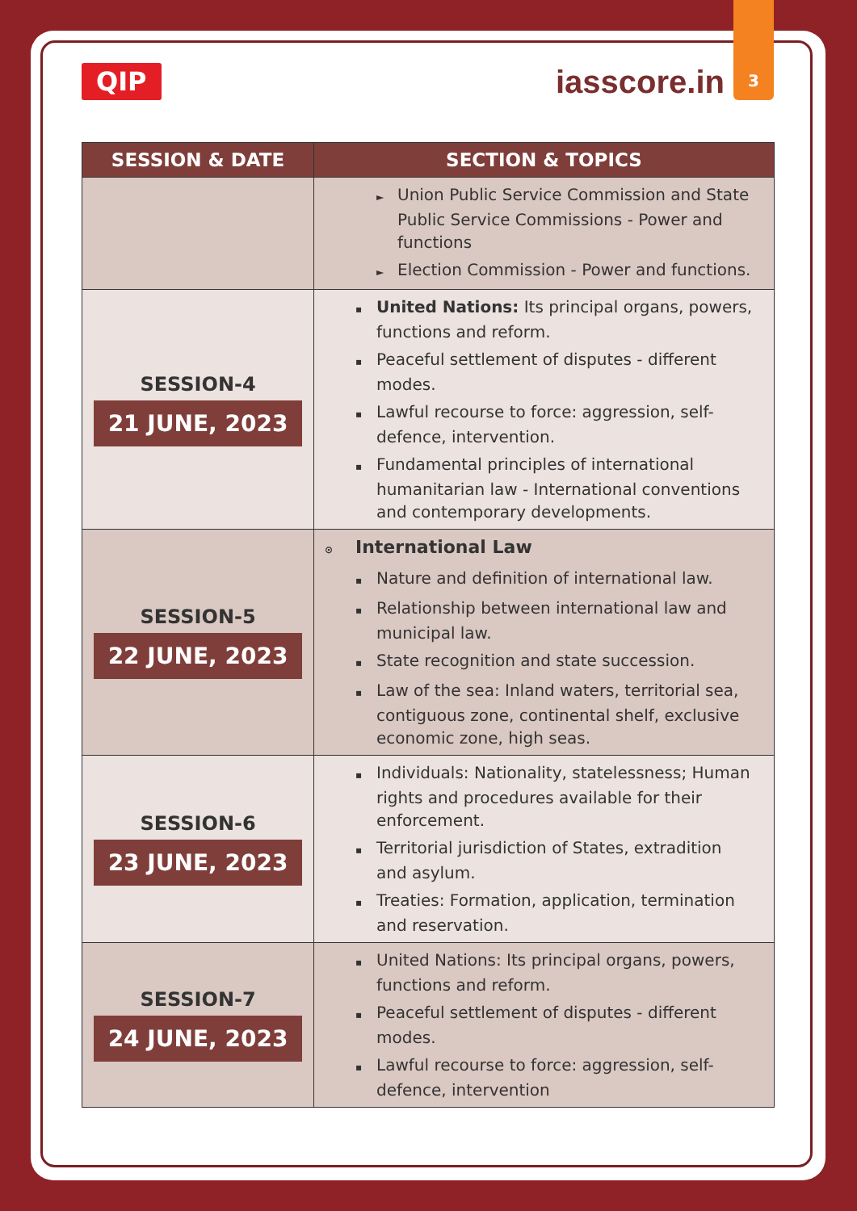3
QIP
iasscore.in
| SESSION & DATE | SECTION & TOPICS |
| --- | --- |
| | ► Union Public Service Commission and State Public Service Commissions - Power and functions ► Election Commission - Power and functions. |
| SESSION-4 21 JUNE, 2023 | ▪ United Nations: Its principal organs, powers, functions and reform. ▪ Peaceful settlement of disputes - different modes. ▪ Lawful recourse to force: aggression, self-defence, intervention. ▪ Fundamental principles of international humanitarian law - International conventions and contemporary developments. |
| SESSION-5 22 JUNE, 2023 | ⊙ International Law ▪ Nature and definition of international law. ▪ Relationship between international law and municipal law. ▪ State recognition and state succession. ▪ Law of the sea: Inland waters, territorial sea, contiguous zone, continental shelf, exclusive economic zone, high seas. |
| SESSION-6 23 JUNE, 2023 | ▪ Individuals: Nationality, statelessness; Human rights and procedures available for their enforcement. ▪ Territorial jurisdiction of States, extradition and asylum. ▪ Treaties: Formation, application, termination and reservation. |
| SESSION-7 24 JUNE, 2023 | ▪ United Nations: Its principal organs, powers, functions and reform. ▪ Peaceful settlement of disputes - different modes. ▪ Lawful recourse to force: aggression, self-defence, intervention |